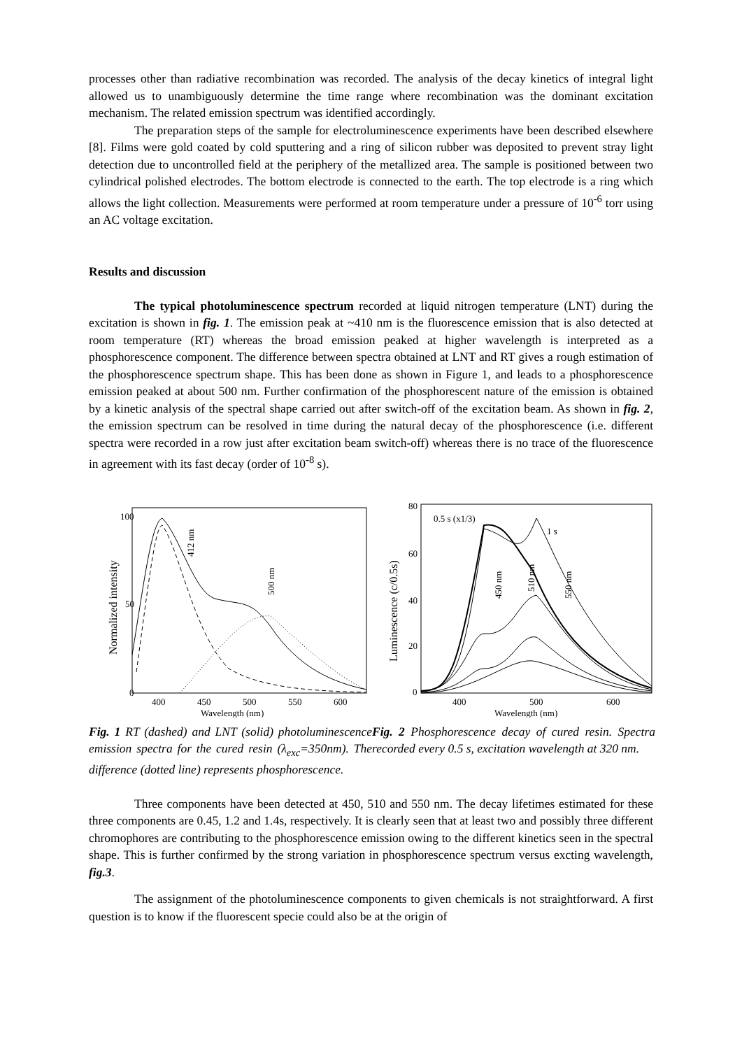processes other than radiative recombination was recorded. The analysis of the decay kinetics of integral light allowed us to unambiguously determine the time range where recombination was the dominant excitation mechanism. The related emission spectrum was identified accordingly.
The preparation steps of the sample for electroluminescence experiments have been described elsewhere [8]. Films were gold coated by cold sputtering and a ring of silicon rubber was deposited to prevent stray light detection due to uncontrolled field at the periphery of the metallized area. The sample is positioned between two cylindrical polished electrodes. The bottom electrode is connected to the earth. The top electrode is a ring which allows the light collection. Measurements were performed at room temperature under a pressure of 10<sup>-6</sup> torr using an AC voltage excitation.
Results and discussion
The typical photoluminescence spectrum recorded at liquid nitrogen temperature (LNT) during the excitation is shown in fig. 1. The emission peak at ~410 nm is the fluorescence emission that is also detected at room temperature (RT) whereas the broad emission peaked at higher wavelength is interpreted as a phosphorescence component. The difference between spectra obtained at LNT and RT gives a rough estimation of the phosphorescence spectrum shape. This has been done as shown in Figure 1, and leads to a phosphorescence emission peaked at about 500 nm. Further confirmation of the phosphorescent nature of the emission is obtained by a kinetic analysis of the spectral shape carried out after switch-off of the excitation beam. As shown in fig. 2, the emission spectrum can be resolved in time during the natural decay of the phosphorescence (i.e. different spectra were recorded in a row just after excitation beam switch-off) whereas there is no trace of the fluorescence in agreement with its fast decay (order of 10<sup>-8</sup> s).
100
50
0
400
450
500
550
600
Wavelength (nm)
Normalized intensity
412 nm
500 nm
Fig. 1 RT (dashed) and LNT (solid) photoluminescence emission spectra for the cured resin (λ<sub>exc</sub>=350nm). The difference (dotted line) represents phosphorescence.
80
60
40
20
0
400
500
600
Wavelength (nm)
Luminescence (c/0.5s)
0.5 s (x1/3)
1 s
450 nm
510 nm
550 nm
Fig. 2 Phosphorescence decay of cured resin. Spectra recorded every 0.5 s, excitation wavelength at 320 nm.
Three components have been detected at 450, 510 and 550 nm. The decay lifetimes estimated for these three components are 0.45, 1.2 and 1.4s, respectively. It is clearly seen that at least two and possibly three different chromophores are contributing to the phosphorescence emission owing to the different kinetics seen in the spectral shape. This is further confirmed by the strong variation in phosphorescence spectrum versus excting wavelength, fig.3.
The assignment of the photoluminescence components to given chemicals is not straightforward. A first question is to know if the fluorescent specie could also be at the origin of